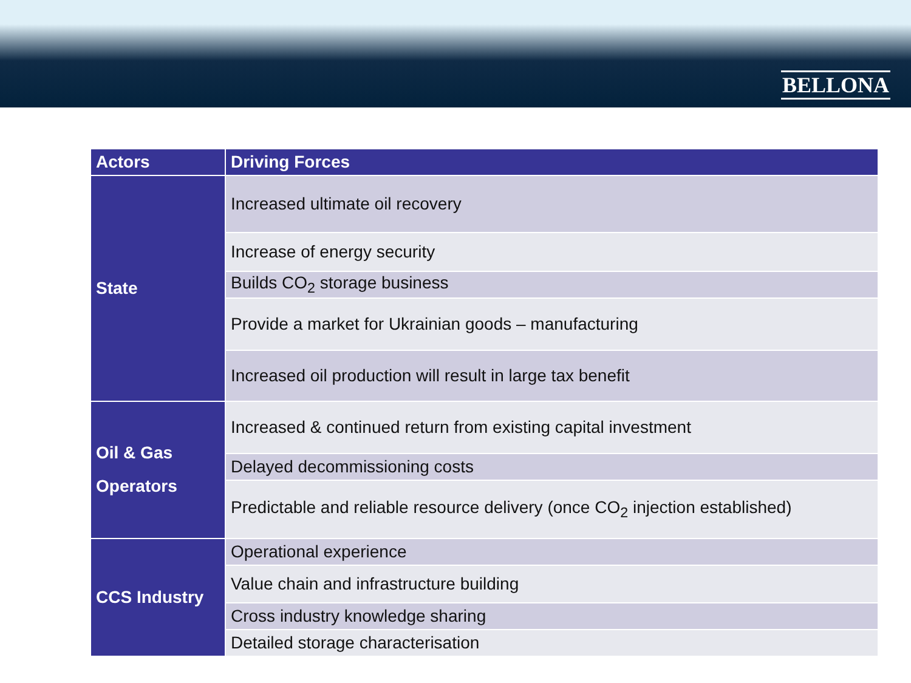BELLONA
| Actors | Driving Forces |
| --- | --- |
| State | Increased ultimate oil recovery |
| | Increase of energy security |
| | Builds CO<sub>2</sub> storage business |
| | Provide a market for Ukrainian goods – manufacturing |
| | Increased oil production will result in large tax benefit |
| Oil & Gas Operators | Increased & continued return from existing capital investment |
| | Delayed decommissioning costs |
| | Predictable and reliable resource delivery (once CO<sub>2</sub> injection established) |
| CCS Industry | Operational experience |
| | Value chain and infrastructure building |
| | Cross industry knowledge sharing |
| | Detailed storage characterisation |